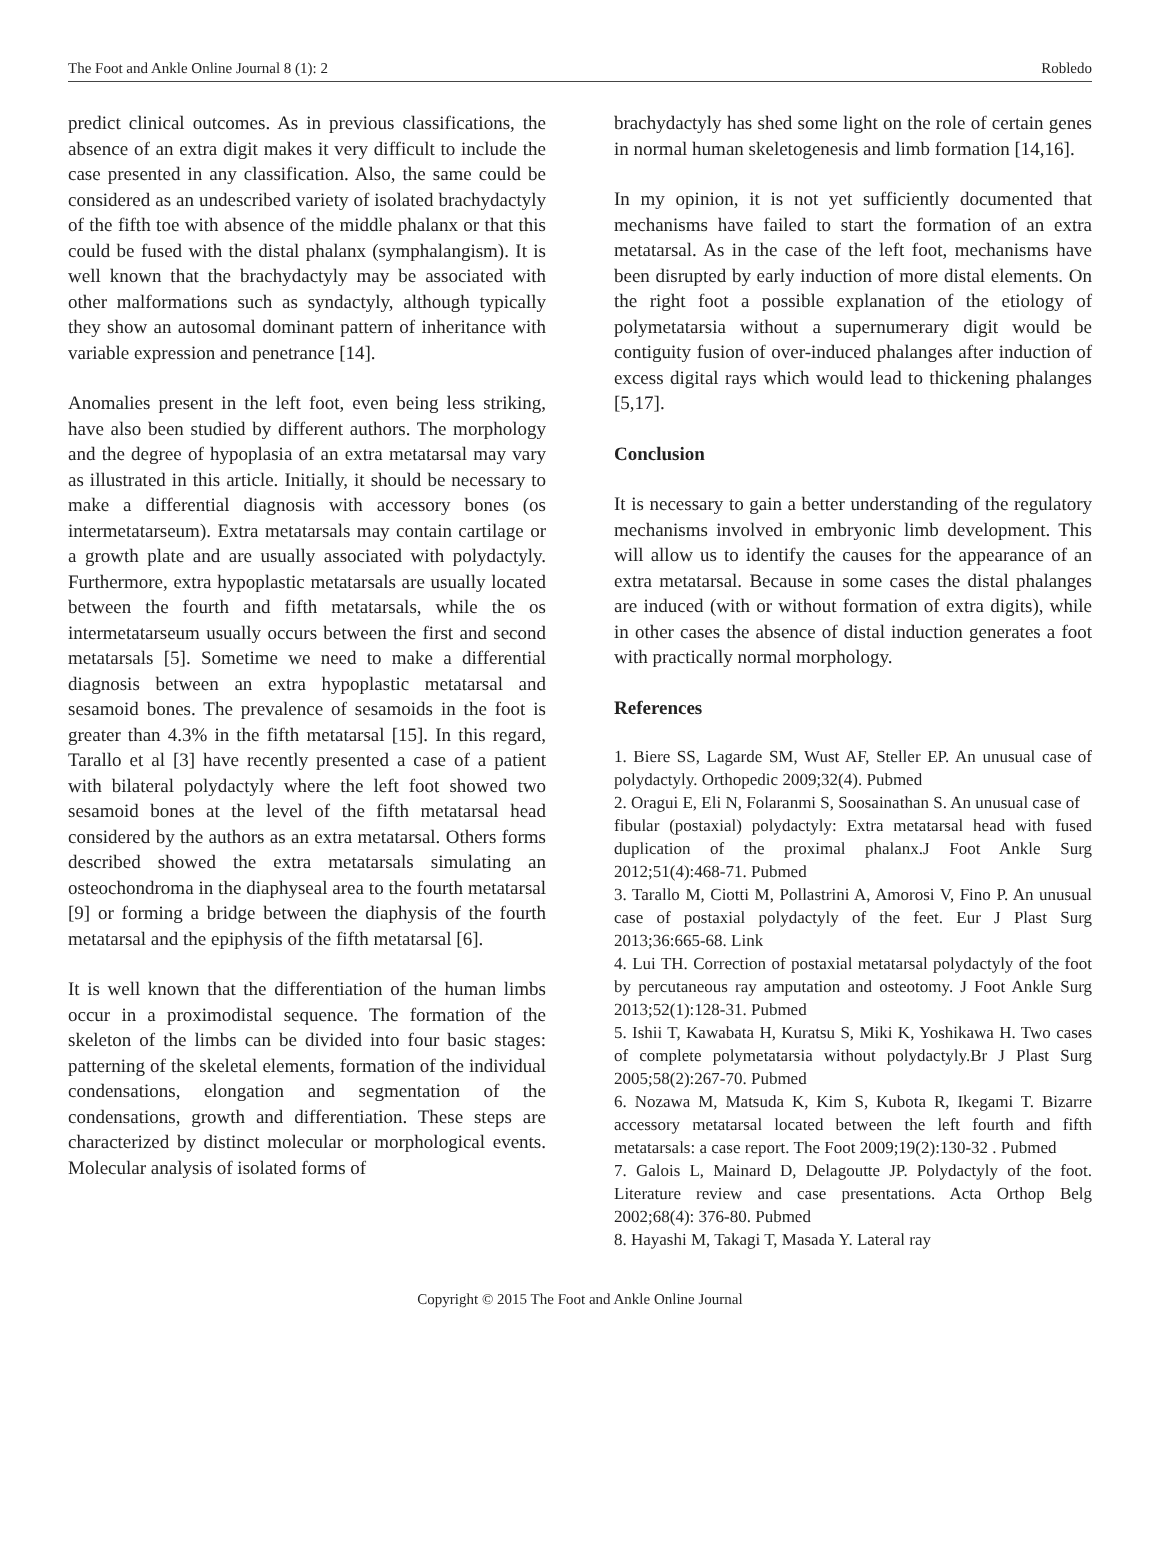The Foot and Ankle Online Journal 8 (1): 2 Robledo
predict clinical outcomes. As in previous classifications, the absence of an extra digit makes it very difficult to include the case presented in any classification. Also, the same could be considered as an undescribed variety of isolated brachydactyly of the fifth toe with absence of the middle phalanx or that this could be fused with the distal phalanx (symphalangism). It is well known that the brachydactyly may be associated with other malformations such as syndactyly, although typically they show an autosomal dominant pattern of inheritance with variable expression and penetrance [14].
Anomalies present in the left foot, even being less striking, have also been studied by different authors. The morphology and the degree of hypoplasia of an extra metatarsal may vary as illustrated in this article. Initially, it should be necessary to make a differential diagnosis with accessory bones (os intermetatarseum). Extra metatarsals may contain cartilage or a growth plate and are usually associated with polydactyly. Furthermore, extra hypoplastic metatarsals are usually located between the fourth and fifth metatarsals, while the os intermetatarseum usually occurs between the first and second metatarsals [5]. Sometime we need to make a differential diagnosis between an extra hypoplastic metatarsal and sesamoid bones. The prevalence of sesamoids in the foot is greater than 4.3% in the fifth metatarsal [15]. In this regard, Tarallo et al [3] have recently presented a case of a patient with bilateral polydactyly where the left foot showed two sesamoid bones at the level of the fifth metatarsal head considered by the authors as an extra metatarsal. Others forms described showed the extra metatarsals simulating an osteochondroma in the diaphyseal area to the fourth metatarsal [9] or forming a bridge between the diaphysis of the fourth metatarsal and the epiphysis of the fifth metatarsal [6].
It is well known that the differentiation of the human limbs occur in a proximodistal sequence. The formation of the skeleton of the limbs can be divided into four basic stages: patterning of the skeletal elements, formation of the individual condensations, elongation and segmentation of the condensations, growth and differentiation. These steps are characterized by distinct molecular or morphological events. Molecular analysis of isolated forms of
brachydactyly has shed some light on the role of certain genes in normal human skeletogenesis and limb formation [14,16].
In my opinion, it is not yet sufficiently documented that mechanisms have failed to start the formation of an extra metatarsal. As in the case of the left foot, mechanisms have been disrupted by early induction of more distal elements. On the right foot a possible explanation of the etiology of polymetatarsia without a supernumerary digit would be contiguity fusion of over-induced phalanges after induction of excess digital rays which would lead to thickening phalanges [5,17].
Conclusion
It is necessary to gain a better understanding of the regulatory mechanisms involved in embryonic limb development. This will allow us to identify the causes for the appearance of an extra metatarsal. Because in some cases the distal phalanges are induced (with or without formation of extra digits), while in other cases the absence of distal induction generates a foot with practically normal morphology.
References
1. Biere SS, Lagarde SM, Wust AF, Steller EP. An unusual case of polydactyly. Orthopedic 2009;32(4). Pubmed
2. Oragui E, Eli N, Folaranmi S, Soosainathan S. An unusual case of
fibular (postaxial) polydactyly: Extra metatarsal head with fused duplication of the proximal phalanx.J Foot Ankle Surg 2012;51(4):468-71. Pubmed
3. Tarallo M, Ciotti M, Pollastrini A, Amorosi V, Fino P. An unusual case of postaxial polydactyly of the feet. Eur J Plast Surg 2013;36:665-68. Link
4. Lui TH. Correction of postaxial metatarsal polydactyly of the foot by percutaneous ray amputation and osteotomy. J Foot Ankle Surg 2013;52(1):128-31. Pubmed
5. Ishii T, Kawabata H, Kuratsu S, Miki K, Yoshikawa H. Two cases of complete polymetatarsia without polydactyly.Br J Plast Surg 2005;58(2):267-70. Pubmed
6. Nozawa M, Matsuda K, Kim S, Kubota R, Ikegami T. Bizarre accessory metatarsal located between the left fourth and fifth metatarsals: a case report. The Foot 2009;19(2):130-32 . Pubmed
7. Galois L, Mainard D, Delagoutte JP. Polydactyly of the foot. Literature review and case presentations. Acta Orthop Belg 2002;68(4): 376-80. Pubmed
8. Hayashi M, Takagi T, Masada Y. Lateral ray
Copyright © 2015 The Foot and Ankle Online Journal